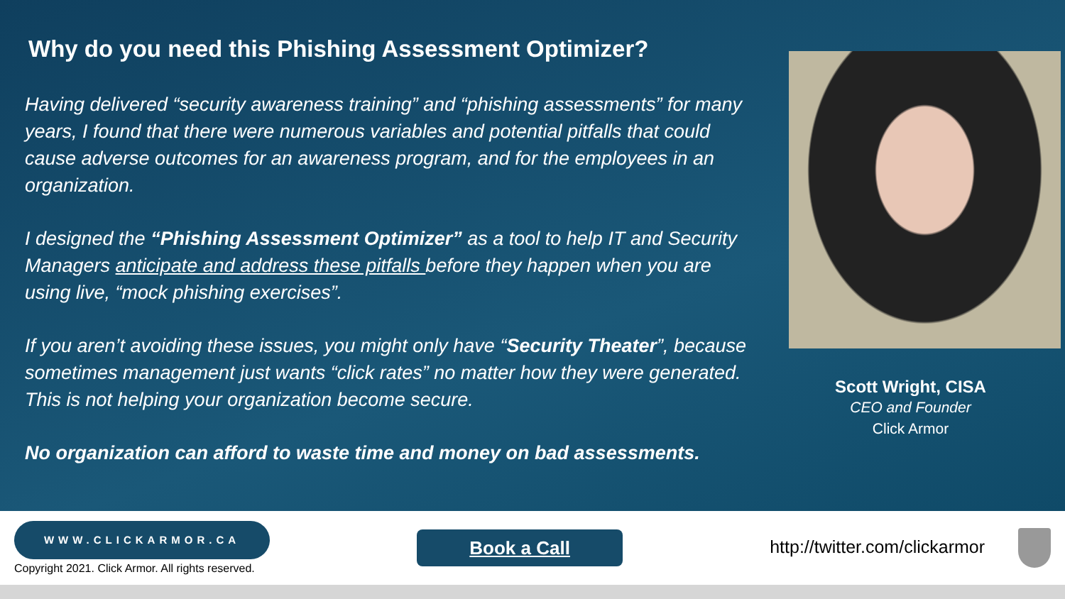Why do you need this Phishing Assessment Optimizer?
Having delivered “security awareness training” and “phishing assessments” for many years, I found that there were numerous variables and potential pitfalls that could cause adverse outcomes for an awareness program, and for the employees in an organization.
I designed the “Phishing Assessment Optimizer” as a tool to help IT and Security Managers anticipate and address these pitfalls before they happen when you are using live, “mock phishing exercises”.
If you aren’t avoiding these issues, you might only have “Security Theater”, because sometimes management just wants “click rates” no matter how they were generated. This is not helping your organization become secure.
No organization can afford to waste time and money on bad assessments.
Scott Wright, CISA
CEO and Founder
Click Armor
WWW.CLICKARMOR.CA
Copyright 2021. Click Armor. All rights reserved.
Book a Call
http://twitter.com/clickarmor